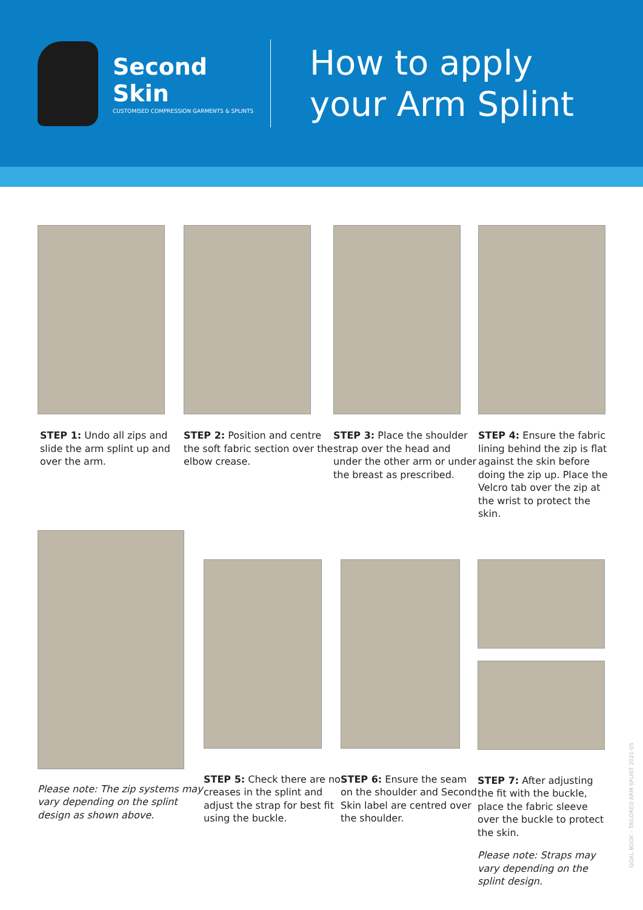Second Skin
CUSTOMISED COMPRESSION GARMENTS & SPLINTS
How to apply
your Arm Splint
STEP 1: Undo all zips and slide the arm splint up and over the arm.
STEP 2: Position and centre the soft fabric section over the elbow crease.
STEP 3: Place the shoulder strap over the head and under the other arm or under the breast as prescribed.
STEP 4: Ensure the fabric lining behind the zip is flat against the skin before doing the zip up. Place the Velcro tab over the zip at the wrist to protect the skin.
Please note: The zip systems may vary depending on the splint design as shown above.
STEP 5: Check there are no creases in the splint and adjust the strap for best fit using the buckle.
STEP 6: Ensure the seam on the shoulder and Second Skin label are centred over the shoulder.
STEP 7: After adjusting the fit with the buckle, place the fabric sleeve over the buckle to protect the skin.
Please note: Straps may vary depending on the splint design.
GOAL BOOK – TAILORED ARM SPLINT 2021-05